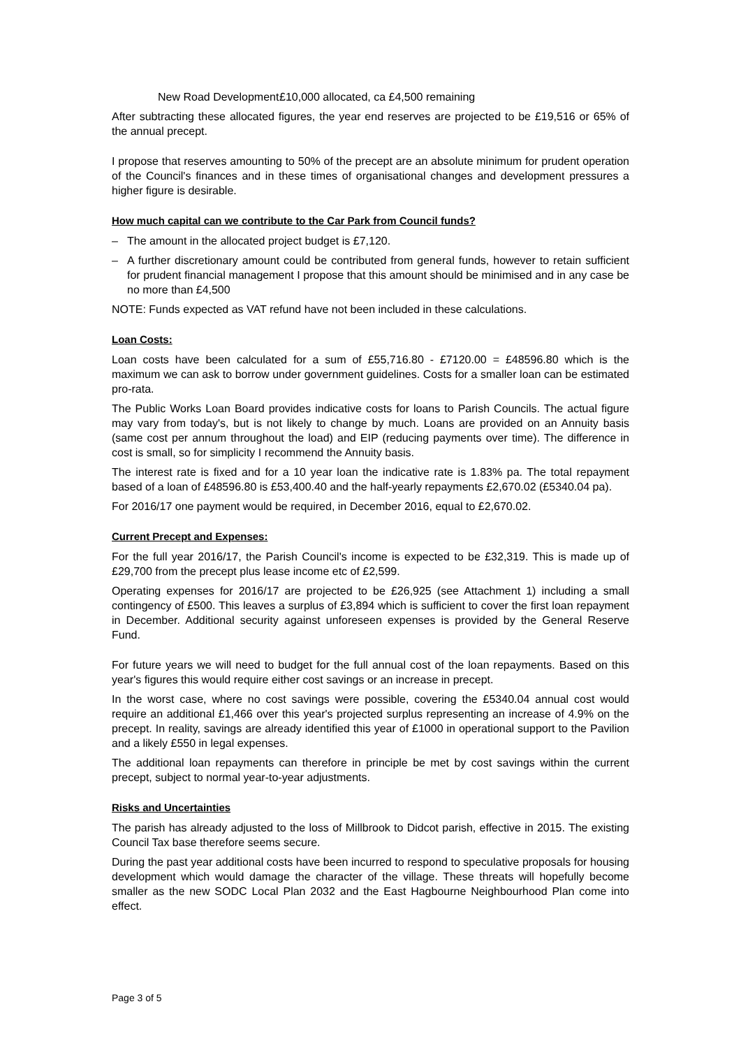New Road Development £10,000 allocated, ca £4,500 remaining
After subtracting these allocated figures, the year end reserves are projected to be £19,516 or 65% of the annual precept.
I propose that reserves amounting to 50% of the precept are an absolute minimum for prudent operation of the Council's finances and in these times of organisational changes and development pressures a higher figure is desirable.
How much capital can we contribute to the Car Park from Council funds?
– The amount in the allocated project budget is £7,120.
– A further discretionary amount could be contributed from general funds, however to retain sufficient for prudent financial management I propose that this amount should be minimised and in any case be no more than £4,500
NOTE: Funds expected as VAT refund have not been included in these calculations.
Loan Costs:
Loan costs have been calculated for a sum of £55,716.80 - £7120.00 = £48596.80 which is the maximum we can ask to borrow under government guidelines. Costs for a smaller loan can be estimated pro-rata.
The Public Works Loan Board provides indicative costs for loans to Parish Councils. The actual figure may vary from today's, but is not likely to change by much. Loans are provided on an Annuity basis (same cost per annum throughout the load) and EIP (reducing payments over time). The difference in cost is small, so for simplicity I recommend the Annuity basis.
The interest rate is fixed and for a 10 year loan the indicative rate is 1.83% pa. The total repayment based of a loan of £48596.80 is £53,400.40 and the half-yearly repayments £2,670.02 (£5340.04 pa).
For 2016/17 one payment would be required, in December 2016, equal to £2,670.02.
Current Precept and Expenses:
For the full year 2016/17, the Parish Council's income is expected to be £32,319. This is made up of £29,700 from the precept plus lease income etc of £2,599.
Operating expenses for 2016/17 are projected to be £26,925 (see Attachment 1) including a small contingency of £500. This leaves a surplus of £3,894 which is sufficient to cover the first loan repayment in December. Additional security against unforeseen expenses is provided by the General Reserve Fund.
For future years we will need to budget for the full annual cost of the loan repayments. Based on this year's figures this would require either cost savings or an increase in precept.
In the worst case, where no cost savings were possible, covering the £5340.04 annual cost would require an additional £1,466 over this year's projected surplus representing an increase of 4.9% on the precept. In reality, savings are already identified this year of £1000 in operational support to the Pavilion and a likely £550 in legal expenses.
The additional loan repayments can therefore in principle be met by cost savings within the current precept, subject to normal year-to-year adjustments.
Risks and Uncertainties
The parish has already adjusted to the loss of Millbrook to Didcot parish, effective in 2015. The existing Council Tax base therefore seems secure.
During the past year additional costs have been incurred to respond to speculative proposals for housing development which would damage the character of the village. These threats will hopefully become smaller as the new SODC Local Plan 2032 and the East Hagbourne Neighbourhood Plan come into effect.
Page 3 of 5